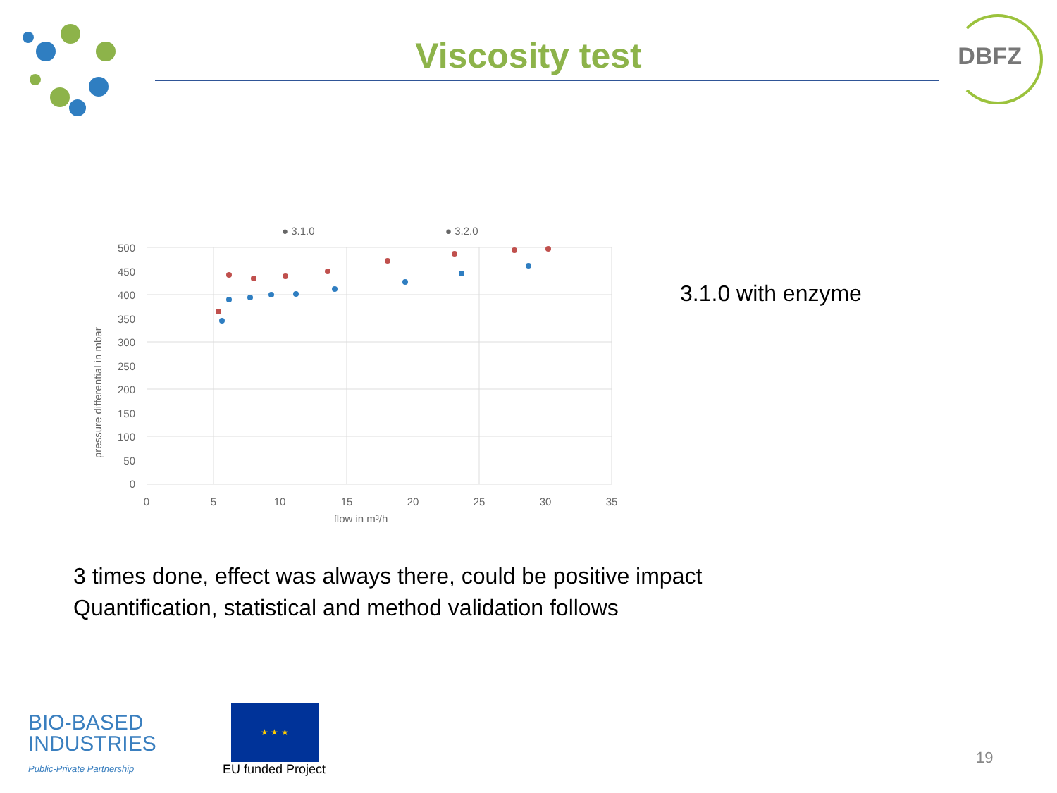Viscosity test
DBFZ
● 3.1.0
● 3.2.0
500
450
400
350
300
250
200
150
100
50
0
0
5
10
15
20
25
30
35
flow in m³/h
pressure differential in mbar
3.1.0 with enzyme
3 times done, effect was always there, could be positive impact
Quantification, statistical and method validation follows
BIO-BASED
INDUSTRIES
Public-Private Partnership
★ ★ ★
EU funded Project
19